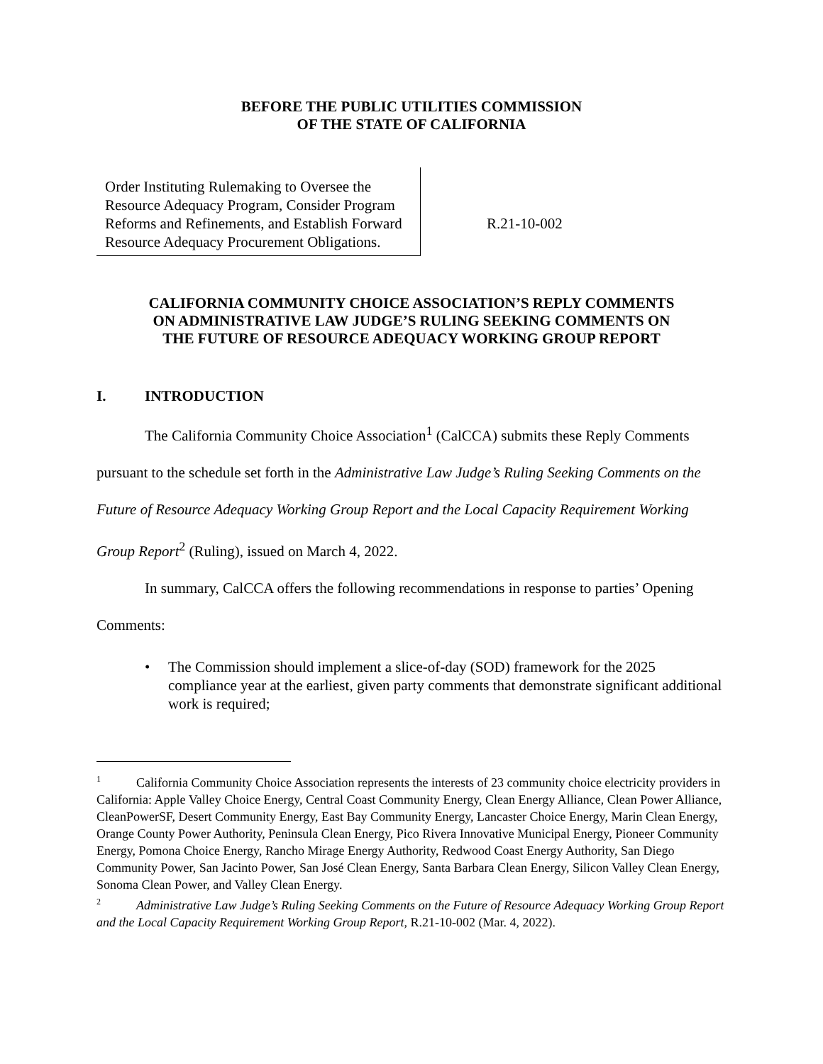BEFORE THE PUBLIC UTILITIES COMMISSION
OF THE STATE OF CALIFORNIA
Order Instituting Rulemaking to Oversee the Resource Adequacy Program, Consider Program Reforms and Refinements, and Establish Forward Resource Adequacy Procurement Obligations.
R.21-10-002
CALIFORNIA COMMUNITY CHOICE ASSOCIATION’S REPLY COMMENTS
ON ADMINISTRATIVE LAW JUDGE’S RULING SEEKING COMMENTS ON
THE FUTURE OF RESOURCE ADEQUACY WORKING GROUP REPORT
I. INTRODUCTION
The California Community Choice Association<sup>1</sup> (CalCCA) submits these Reply Comments pursuant to the schedule set forth in the Administrative Law Judge’s Ruling Seeking Comments on the Future of Resource Adequacy Working Group Report and the Local Capacity Requirement Working Group Report<sup>2</sup> (Ruling), issued on March 4, 2022.
In summary, CalCCA offers the following recommendations in response to parties’ Opening Comments:
• The Commission should implement a slice-of-day (SOD) framework for the 2025 compliance year at the earliest, given party comments that demonstrate significant additional work is required;
<sup>1</sup> California Community Choice Association represents the interests of 23 community choice electricity providers in California: Apple Valley Choice Energy, Central Coast Community Energy, Clean Energy Alliance, Clean Power Alliance, CleanPowerSF, Desert Community Energy, East Bay Community Energy, Lancaster Choice Energy, Marin Clean Energy, Orange County Power Authority, Peninsula Clean Energy, Pico Rivera Innovative Municipal Energy, Pioneer Community Energy, Pomona Choice Energy, Rancho Mirage Energy Authority, Redwood Coast Energy Authority, San Diego Community Power, San Jacinto Power, San José Clean Energy, Santa Barbara Clean Energy, Silicon Valley Clean Energy, Sonoma Clean Power, and Valley Clean Energy.
<sup>2</sup> Administrative Law Judge’s Ruling Seeking Comments on the Future of Resource Adequacy Working Group Report and the Local Capacity Requirement Working Group Report, R.21-10-002 (Mar. 4, 2022).